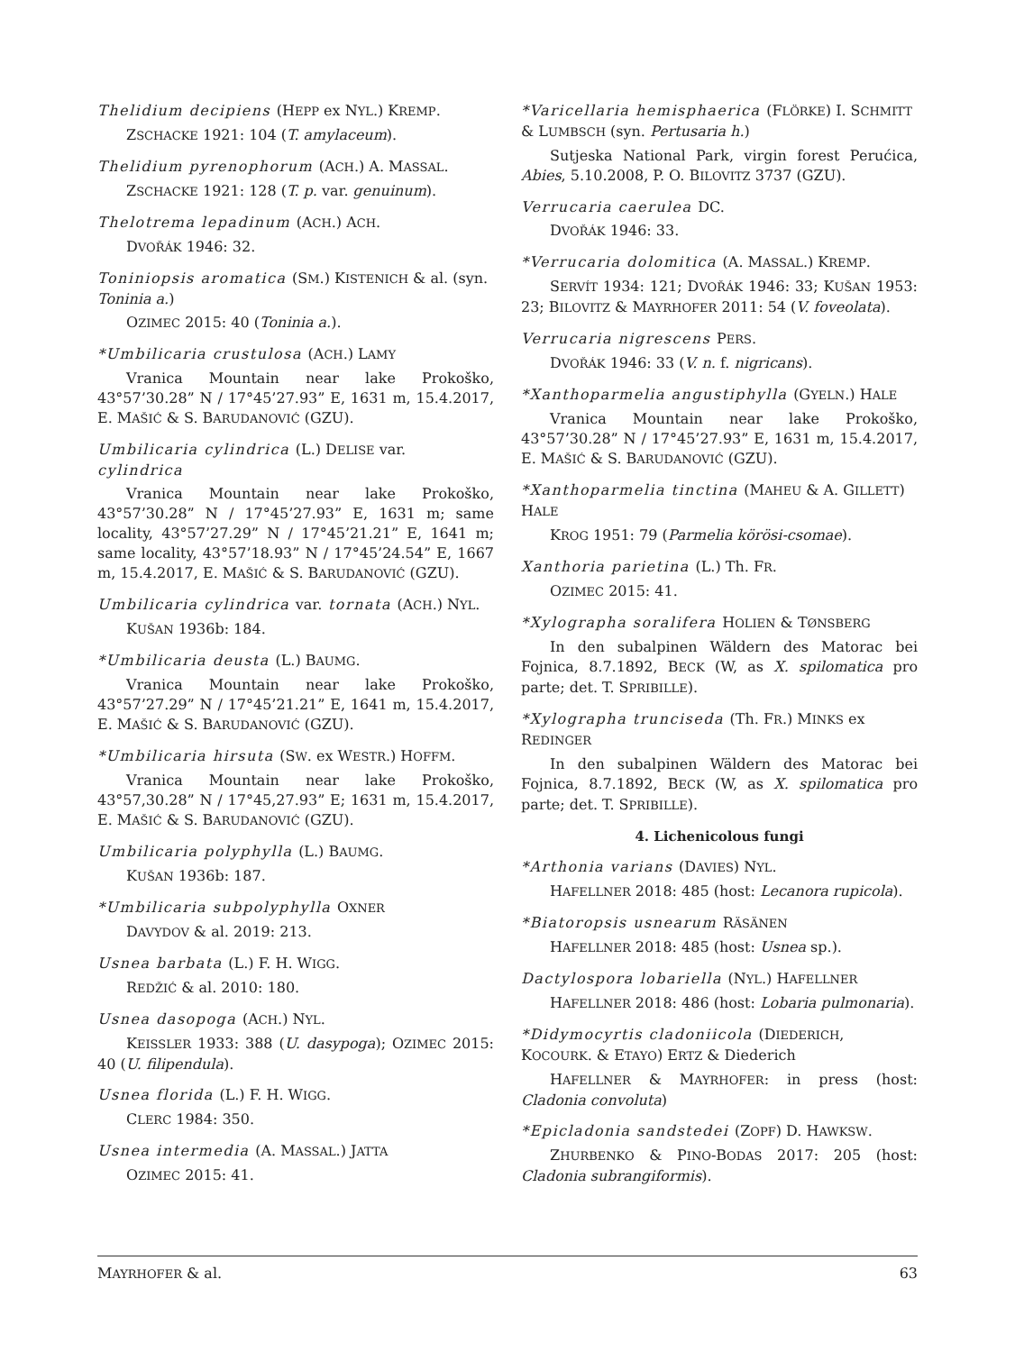Thelidium decipiens (HEPP ex NYL.) KREMP.
ZSCHACKE 1921: 104 (T. amylaceum).
Thelidium pyrenophorum (ACH.) A. MASSAL.
ZSCHACKE 1921: 128 (T. p. var. genuinum).
Thelotrema lepadinum (ACH.) ACH.
DVOŘÁK 1946: 32.
Toniniopsis aromatica (SM.) KISTENICH & al. (syn. Toninia a.)
OZIMEC 2015: 40 (Toninia a.).
*Umbilicaria crustulosa (ACH.) LAMY
Vranica Mountain near lake Prokoško, 43°57’30.28” N / 17°45’27.93” E, 1631 m, 15.4.2017, E. MAŠIĆ & S. BARUDANOVIĆ (GZU).
Umbilicaria cylindrica (L.) DELISE var. cylindrica
Vranica Mountain near lake Prokoško, 43°57’30.28” N / 17°45’27.93” E, 1631 m; same locality, 43°57’27.29” N / 17°45’21.21” E, 1641 m; same locality, 43°57’18.93” N / 17°45’24.54” E, 1667 m, 15.4.2017, E. MAŠIĆ & S. BARUDANOVIĆ (GZU).
Umbilicaria cylindrica var. tornata (ACH.) NYL.
KUŠAN 1936b: 184.
*Umbilicaria deusta (L.) BAUMG.
Vranica Mountain near lake Prokoško, 43°57’27.29” N / 17°45’21.21” E, 1641 m, 15.4.2017, E. MAŠIĆ & S. BARUDANOVIĆ (GZU).
*Umbilicaria hirsuta (SW. ex WESTR.) HOFFM.
Vranica Mountain near lake Prokoško, 43°57,30.28” N / 17°45,27.93” E; 1631 m, 15.4.2017, E. MAŠIĆ & S. BARUDANOVIĆ (GZU).
Umbilicaria polyphylla (L.) BAUMG.
KUŠAN 1936b: 187.
*Umbilicaria subpolyphylla OXNER
DAVYDOV & al. 2019: 213.
Usnea barbata (L.) F. H. WIGG.
REDŽIĆ & al. 2010: 180.
Usnea dasopoga (ACH.) NYL.
KEISSLER 1933: 388 (U. dasypoga); OZIMEC 2015: 40 (U. filipendula).
Usnea florida (L.) F. H. WIGG.
CLERC 1984: 350.
Usnea intermedia (A. MASSAL.) JATTA
OZIMEC 2015: 41.
*Varicellaria hemisphaerica (FLÖRKE) I. SCHMITT & LUMBSCH (syn. Pertusaria h.)
Sutjeska National Park, virgin forest Perućica, Abies, 5.10.2008, P. O. BILOVITZ 3737 (GZU).
Verrucaria caerulea DC.
DVOŘÁK 1946: 33.
*Verrucaria dolomitica (A. MASSAL.) KREMP.
SERVÍT 1934: 121; DVOŘÁK 1946: 33; KUŠAN 1953: 23; BILOVITZ & MAYRHOFER 2011: 54 (V. foveolata).
Verrucaria nigrescens PERS.
DVOŘÁK 1946: 33 (V. n. f. nigricans).
*Xanthoparmelia angustiphylla (GYELN.) HALE
Vranica Mountain near lake Prokoško, 43°57’30.28” N / 17°45’27.93” E, 1631 m, 15.4.2017, E. MAŠIĆ & S. BARUDANOVIĆ (GZU).
*Xanthoparmelia tinctina (MAHEU & A. GILLETT) HALE
KROG 1951: 79 (Parmelia körösi-csomae).
Xanthoria parietina (L.) Th. FR.
OZIMEC 2015: 41.
*Xylographa soralifera HOLIEN & TØNSBERG
In den subalpinen Wäldern des Matorac bei Fojnica, 8.7.1892, BECK (W, as X. spilomatica pro parte; det. T. SPRIBILLE).
*Xylographa trunciseda (Th. FR.) MINKS ex REDINGER
In den subalpinen Wäldern des Matorac bei Fojnica, 8.7.1892, BECK (W, as X. spilomatica pro parte; det. T. SPRIBILLE).
4. Lichenicolous fungi
*Arthonia varians (DAVIES) NYL.
HAFELLNER 2018: 485 (host: Lecanora rupicola).
*Biatoropsis usnearum RÄSÄNEN
HAFELLNER 2018: 485 (host: Usnea sp.).
Dactylospora lobariella (NYL.) HAFELLNER
HAFELLNER 2018: 486 (host: Lobaria pulmonaria).
*Didymocyrtis cladoniicola (DIEDERICH, KOCOURK. & ETAYO) ERTZ & Diederich
HAFELLNER & MAYRHOFER: in press (host: Cladonia convoluta)
*Epicladonia sandstedei (ZOPF) D. HAWKSW.
ZHURBENKO & PINO-BODAS 2017: 205 (host: Cladonia subrangiformis).
MAYRHOFER & al. 63